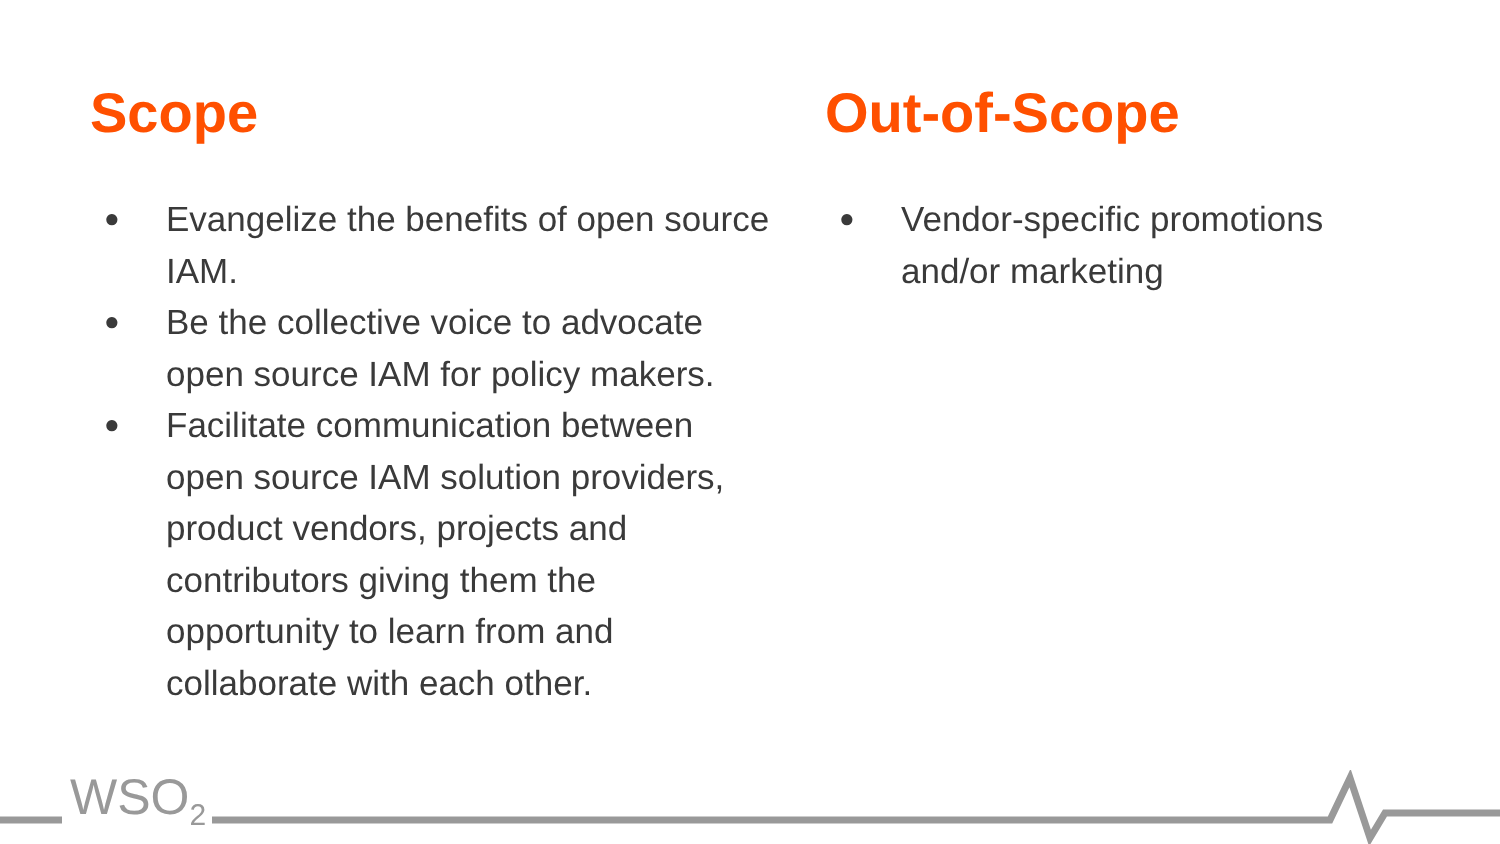Scope
● Evangelize the benefits of open source IAM.
● Be the collective voice to advocate open source IAM for policy makers.
● Facilitate communication between open source IAM solution providers, product vendors, projects and contributors giving them the opportunity to learn from and collaborate with each other.
Out-of-Scope
● Vendor-specific promotions and/or marketing
WSO<sub>2</sub>